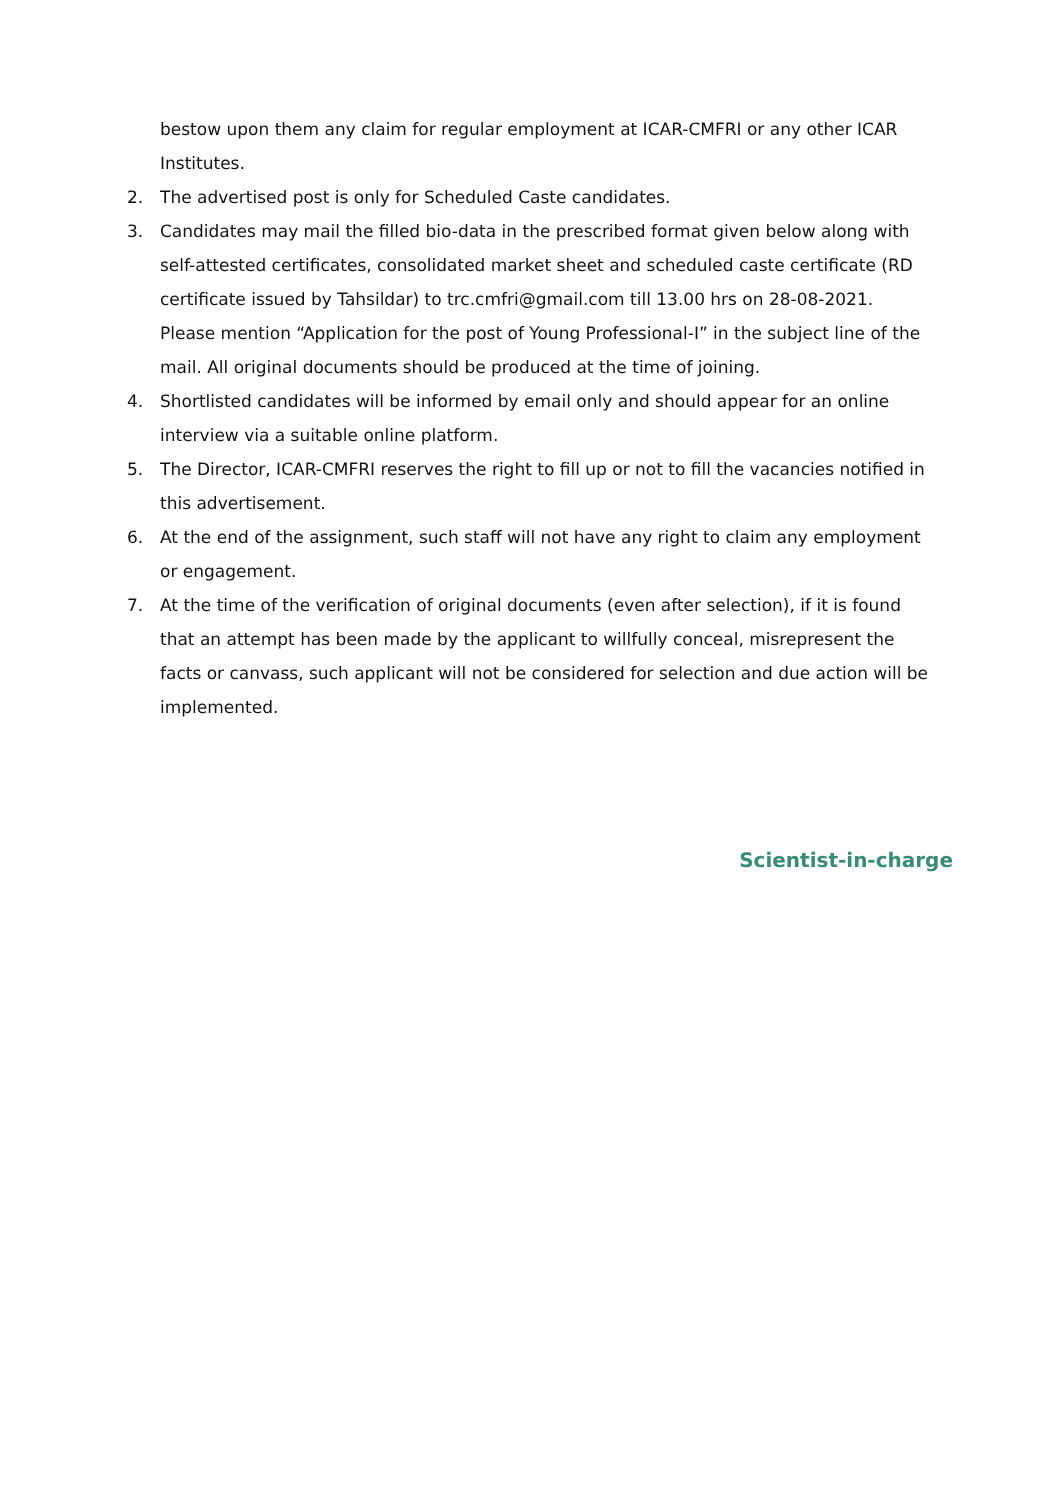bestow upon them any claim for regular employment at ICAR-CMFRI or any other ICAR Institutes.
2. The advertised post is only for Scheduled Caste candidates.
3. Candidates may mail the filled bio-data in the prescribed format given below along with self-attested certificates, consolidated market sheet and scheduled caste certificate (RD certificate issued by Tahsildar) to trc.cmfri@gmail.com till 13.00 hrs on 28-08-2021. Please mention “Application for the post of Young Professional-I” in the subject line of the mail. All original documents should be produced at the time of joining.
4. Shortlisted candidates will be informed by email only and should appear for an online interview via a suitable online platform.
5. The Director, ICAR-CMFRI reserves the right to fill up or not to fill the vacancies notified in this advertisement.
6. At the end of the assignment, such staff will not have any right to claim any employment or engagement.
7. At the time of the verification of original documents (even after selection), if it is found that an attempt has been made by the applicant to willfully conceal, misrepresent the facts or canvass, such applicant will not be considered for selection and due action will be implemented.
Scientist-in-charge